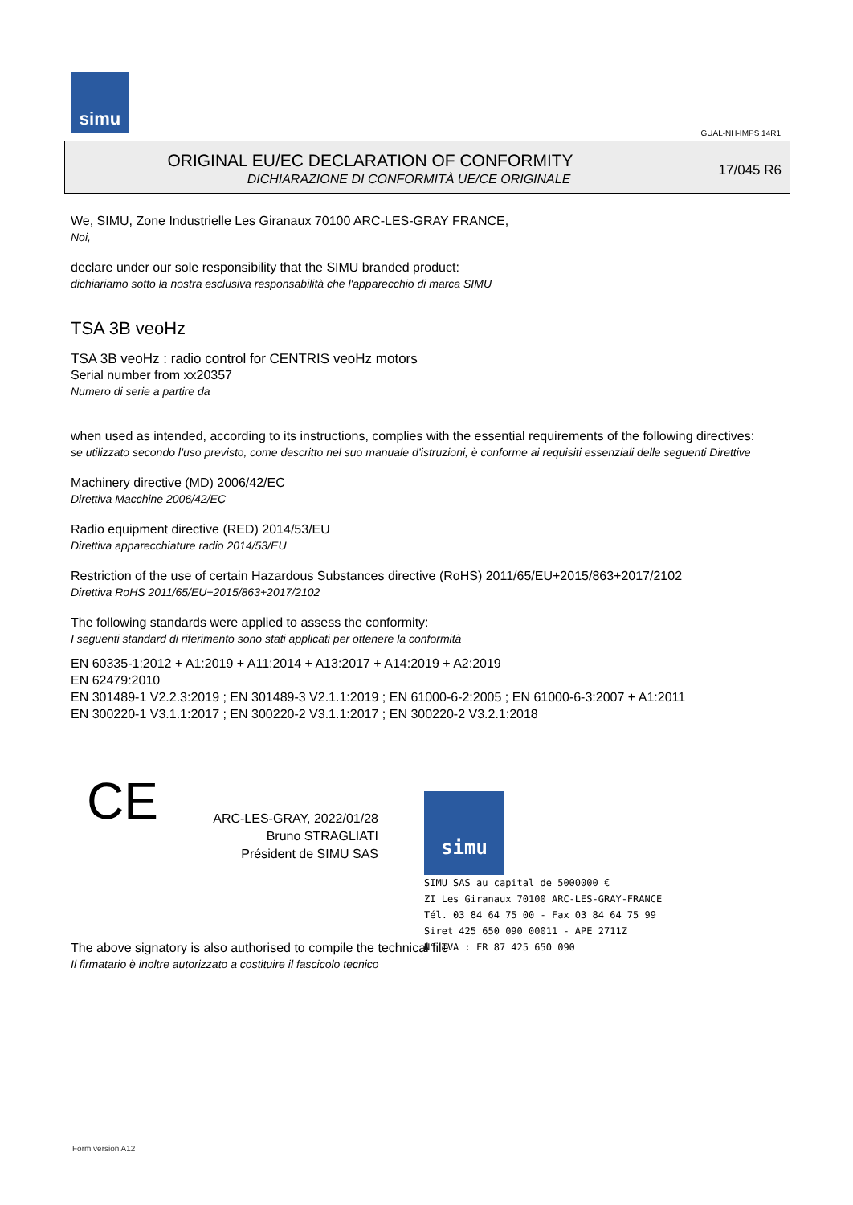simu
GUAL-NH-IMPS 14R1
ORIGINAL EU/EC DECLARATION OF CONFORMITY
DICHIARAZIONE DI CONFORMITÀ UE/CE ORIGINALE
17/045 R6
We, SIMU, Zone Industrielle Les Giranaux 70100 ARC-LES-GRAY FRANCE,
Noi,
declare under our sole responsibility that the SIMU branded product:
dichiariamo sotto la nostra esclusiva responsabilità che l'apparecchio di marca SIMU
TSA 3B veoHz
TSA 3B veoHz : radio control for CENTRIS veoHz motors
Serial number from xx20357
Numero di serie a partire da
when used as intended, according to its instructions, complies with the essential requirements of the following directives:
se utilizzato secondo l’uso previsto, come descritto nel suo manuale d’istruzioni, è conforme ai requisiti essenziali delle seguenti Direttive
Machinery directive (MD) 2006/42/EC
Direttiva Macchine 2006/42/EC
Radio equipment directive (RED) 2014/53/EU
Direttiva apparecchiature radio 2014/53/EU
Restriction of the use of certain Hazardous Substances directive (RoHS) 2011/65/EU+2015/863+2017/2102
Direttiva RoHS 2011/65/EU+2015/863+2017/2102
The following standards were applied to assess the conformity:
I seguenti standard di riferimento sono stati applicati per ottenere la conformità
EN 60335-1:2012 + A1:2019 + A11:2014 + A13:2017 + A14:2019 + A2:2019
EN 62479:2010
EN 301489-1 V2.2.3:2019 ; EN 301489-3 V2.1.1:2019 ; EN 61000-6-2:2005 ; EN 61000-6-3:2007 + A1:2011
EN 300220-1 V3.1.1:2017 ; EN 300220-2 V3.1.1:2017 ; EN 300220-2 V3.2.1:2018
CE
ARC-LES-GRAY, 2022/01/28
Bruno STRAGLIATI
Président de SIMU SAS
simu SIMU SAS au capital de 5000000 €
ZI Les Giranaux 70100 ARC-LES-GRAY-FRANCE
Tél. 03 84 64 75 00 - Fax 03 84 64 75 99
Siret 425 650 090 00011 - APE 2711Z
N° TVA : FR 87 425 650 090
The above signatory is also authorised to compile the technical file
Il firmatario è inoltre autorizzato a costituire il fascicolo tecnico
Form version A12